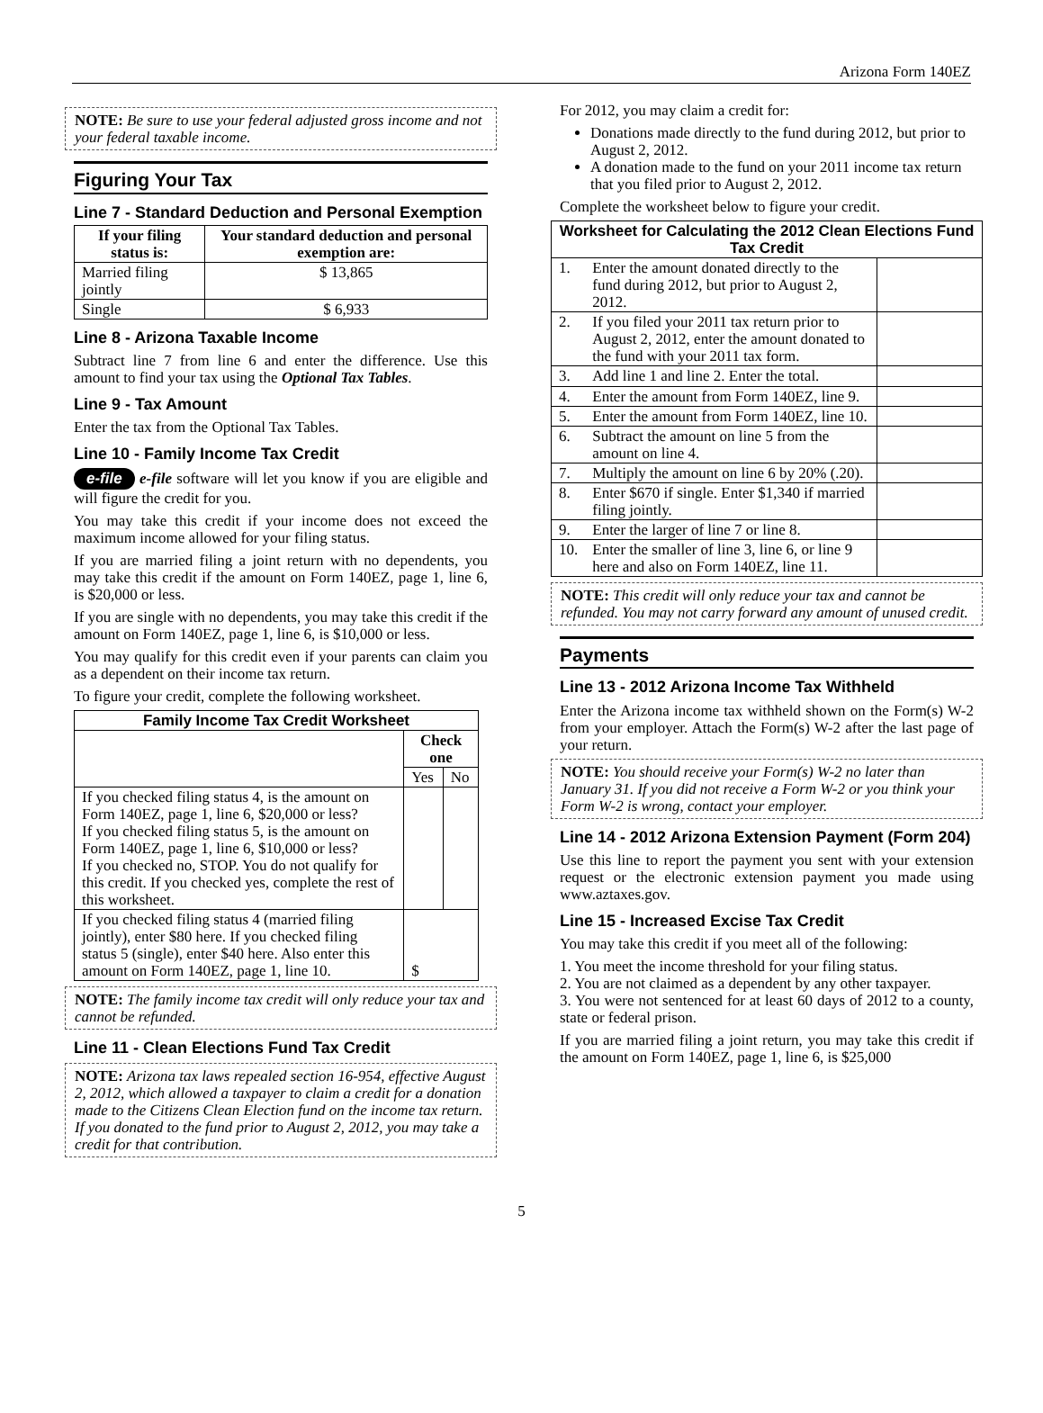Arizona Form 140EZ
NOTE: Be sure to use your federal adjusted gross income and not your federal taxable income.
Figuring Your Tax
Line 7 - Standard Deduction and Personal Exemption
| If your filing status is: | Your standard deduction and personal exemption are: |
| --- | --- |
| Married filing jointly | $ 13,865 |
| Single | $ 6,933 |
Line 8 - Arizona Taxable Income
Subtract line 7 from line 6 and enter the difference. Use this amount to find your tax using the Optional Tax Tables.
Line 9 - Tax Amount
Enter the tax from the Optional Tax Tables.
Line 10 - Family Income Tax Credit
e-file e-file software will let you know if you are eligible and will figure the credit for you.
You may take this credit if your income does not exceed the maximum income allowed for your filing status.
If you are married filing a joint return with no dependents, you may take this credit if the amount on Form 140EZ, page 1, line 6, is $20,000 or less.
If you are single with no dependents, you may take this credit if the amount on Form 140EZ, page 1, line 6, is $10,000 or less.
You may qualify for this credit even if your parents can claim you as a dependent on their income tax return.
To figure your credit, complete the following worksheet.
| Family Income Tax Credit Worksheet | | |
| --- | --- | --- |
| | Check one | |
| | Yes | No |
| If you checked filing status 4, is the amount on Form 140EZ, page 1, line 6, $20,000 or less? If you checked filing status 5, is the amount on Form 140EZ, page 1, line 6, $10,000 or less? If you checked no, STOP. You do not qualify for this credit. If you checked yes, complete the rest of this worksheet. | | |
| If you checked filing status 4 (married filing jointly), enter $80 here. If you checked filing status 5 (single), enter $40 here. Also enter this amount on Form 140EZ, page 1, line 10. | $ | |
NOTE: The family income tax credit will only reduce your tax and cannot be refunded.
Line 11 - Clean Elections Fund Tax Credit
NOTE: Arizona tax laws repealed section 16-954, effective August 2, 2012, which allowed a taxpayer to claim a credit for a donation made to the Citizens Clean Election fund on the income tax return. If you donated to the fund prior to August 2, 2012, you may take a credit for that contribution.
For 2012, you may claim a credit for:
Donations made directly to the fund during 2012, but prior to August 2, 2012.
A donation made to the fund on your 2011 income tax return that you filed prior to August 2, 2012.
Complete the worksheet below to figure your credit.
| Worksheet for Calculating the 2012 Clean Elections Fund Tax Credit | | |
| --- | --- | --- |
| 1. | Enter the amount donated directly to the fund during 2012, but prior to August 2, 2012. | |
| 2. | If you filed your 2011 tax return prior to August 2, 2012, enter the amount donated to the fund with your 2011 tax form. | |
| 3. | Add line 1 and line 2. Enter the total. | |
| 4. | Enter the amount from Form 140EZ, line 9. | |
| 5. | Enter the amount from Form 140EZ, line 10. | |
| 6. | Subtract the amount on line 5 from the amount on line 4. | |
| 7. | Multiply the amount on line 6 by 20% (.20). | |
| 8. | Enter $670 if single. Enter $1,340 if married filing jointly. | |
| 9. | Enter the larger of line 7 or line 8. | |
| 10. | Enter the smaller of line 3, line 6, or line 9 here and also on Form 140EZ, line 11. | |
NOTE: This credit will only reduce your tax and cannot be refunded. You may not carry forward any amount of unused credit.
Payments
Line 13 - 2012 Arizona Income Tax Withheld
Enter the Arizona income tax withheld shown on the Form(s) W-2 from your employer. Attach the Form(s) W-2 after the last page of your return.
NOTE: You should receive your Form(s) W-2 no later than January 31. If you did not receive a Form W-2 or you think your Form W-2 is wrong, contact your employer.
Line 14 - 2012 Arizona Extension Payment (Form 204)
Use this line to report the payment you sent with your extension request or the electronic extension payment you made using www.aztaxes.gov.
Line 15 - Increased Excise Tax Credit
You may take this credit if you meet all of the following:
1. You meet the income threshold for your filing status.
2. You are not claimed as a dependent by any other taxpayer.
3. You were not sentenced for at least 60 days of 2012 to a county, state or federal prison.
If you are married filing a joint return, you may take this credit if the amount on Form 140EZ, page 1, line 6, is $25,000
5